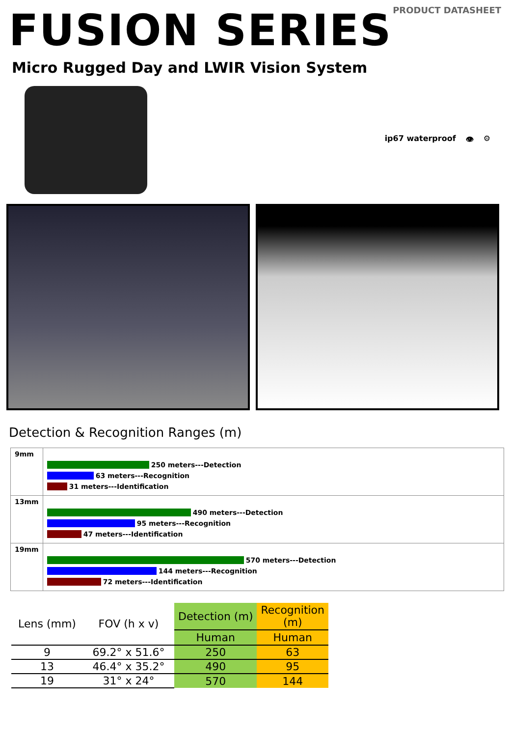FUSION SERIES
PRODUCT DATASHEET
Micro Rugged Day and LWIR Vision System
ip67 waterproof 👁 ⚙
Detection & Recognition Ranges (m)
| 9mm | 250 meters---Detection 63 meters---Recognition 31 meters---Identification |
| 13mm | 490 meters---Detection 95 meters---Recognition 47 meters---Identification |
| 19mm | 570 meters---Detection 144 meters---Recognition 72 meters---Identification |
| Lens (mm) | FOV (h x v) | Detection (m) | Recognition (m) |
| --- | --- | --- | --- |
| | | Human | Human |
| 9 | 69.2° x 51.6° | 250 | 63 |
| 13 | 46.4° x 35.2° | 490 | 95 |
| 19 | 31° x 24° | 570 | 144 |